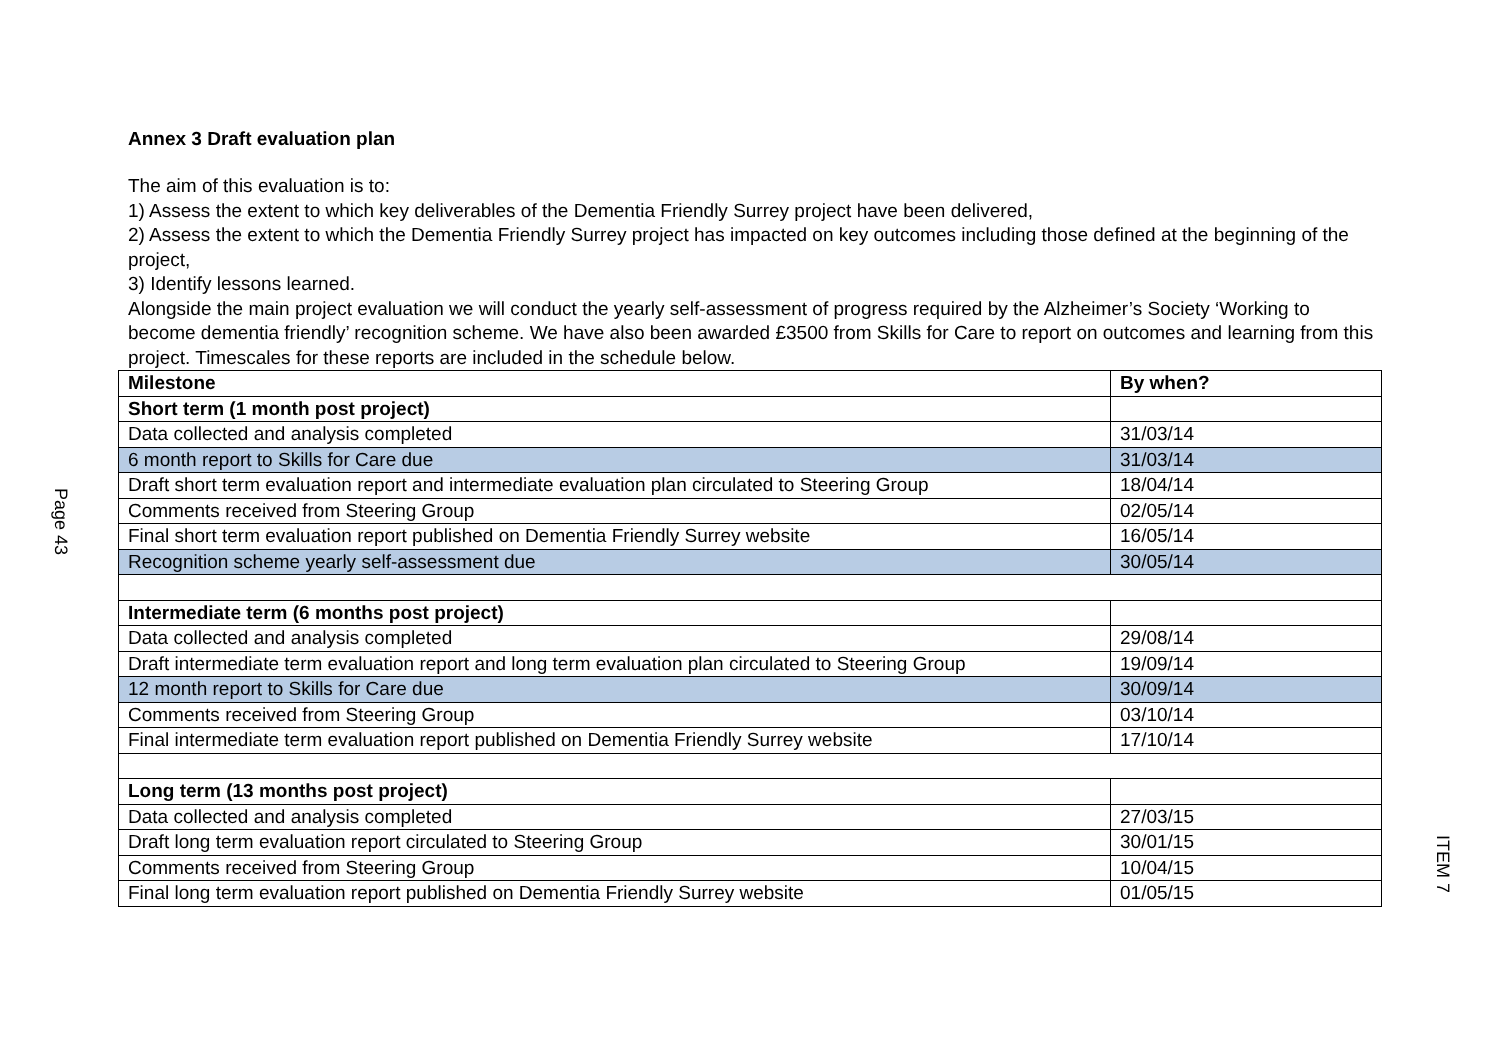Page 43
ITEM 7
Annex 3 Draft evaluation plan
The aim of this evaluation is to:
1) Assess the extent to which key deliverables of the Dementia Friendly Surrey project have been delivered,
2) Assess the extent to which the Dementia Friendly Surrey project has impacted on key outcomes including those defined at the beginning of the project,
3) Identify lessons learned.
Alongside the main project evaluation we will conduct the yearly self-assessment of progress required by the Alzheimer’s Society ‘Working to become dementia friendly’ recognition scheme. We have also been awarded £3500 from Skills for Care to report on outcomes and learning from this project. Timescales for these reports are included in the schedule below.
| Milestone | By when? |
| --- | --- |
| Short term (1 month post project) | |
| Data collected and analysis completed | 31/03/14 |
| 6 month report to Skills for Care due | 31/03/14 |
| Draft short term evaluation report and intermediate evaluation plan circulated to Steering Group | 18/04/14 |
| Comments received from Steering Group | 02/05/14 |
| Final short term evaluation report published on Dementia Friendly Surrey website | 16/05/14 |
| Recognition scheme yearly self-assessment due | 30/05/14 |
| Intermediate term (6 months post project) | |
| Data collected and analysis completed | 29/08/14 |
| Draft intermediate term evaluation report and long term evaluation plan circulated to Steering Group | 19/09/14 |
| 12 month report to Skills for Care due | 30/09/14 |
| Comments received from Steering Group | 03/10/14 |
| Final intermediate term evaluation report published on Dementia Friendly Surrey website | 17/10/14 |
| Long term (13 months post project) | |
| Data collected and analysis completed | 27/03/15 |
| Draft long term evaluation report circulated to Steering Group | 30/01/15 |
| Comments received from Steering Group | 10/04/15 |
| Final long term evaluation report published on Dementia Friendly Surrey website | 01/05/15 |